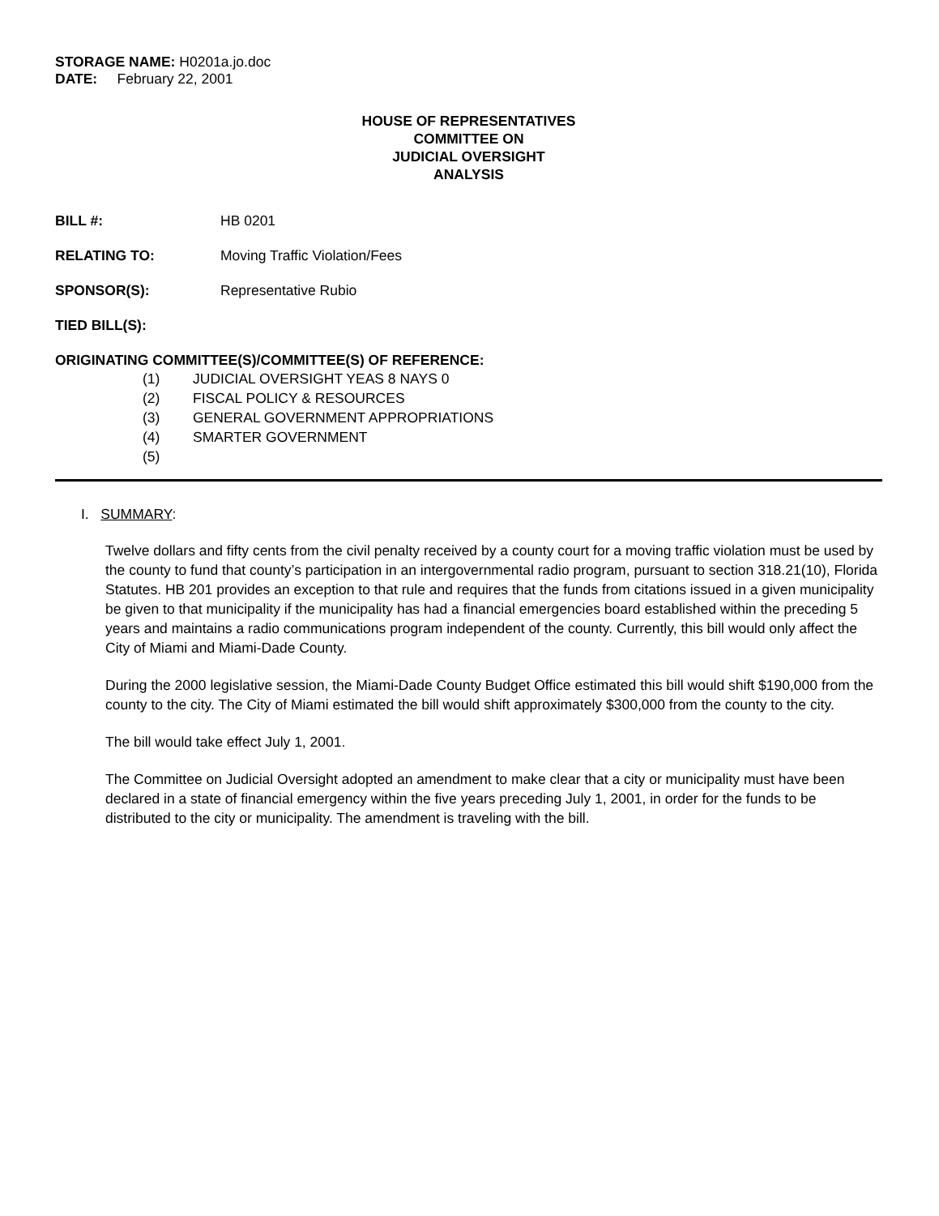STORAGE NAME: H0201a.jo.doc
DATE: February 22, 2001
HOUSE OF REPRESENTATIVES
COMMITTEE ON
JUDICIAL OVERSIGHT
ANALYSIS
BILL #: HB 0201
RELATING TO: Moving Traffic Violation/Fees
SPONSOR(S): Representative Rubio
TIED BILL(S):
ORIGINATING COMMITTEE(S)/COMMITTEE(S) OF REFERENCE:
(1) JUDICIAL OVERSIGHT YEAS 8 NAYS 0
(2) FISCAL POLICY & RESOURCES
(3) GENERAL GOVERNMENT APPROPRIATIONS
(4) SMARTER GOVERNMENT
(5)
I. SUMMARY:
Twelve dollars and fifty cents from the civil penalty received by a county court for a moving traffic violation must be used by the county to fund that county’s participation in an intergovernmental radio program, pursuant to section 318.21(10), Florida Statutes. HB 201 provides an exception to that rule and requires that the funds from citations issued in a given municipality be given to that municipality if the municipality has had a financial emergencies board established within the preceding 5 years and maintains a radio communications program independent of the county. Currently, this bill would only affect the City of Miami and Miami-Dade County.
During the 2000 legislative session, the Miami-Dade County Budget Office estimated this bill would shift $190,000 from the county to the city. The City of Miami estimated the bill would shift approximately $300,000 from the county to the city.
The bill would take effect July 1, 2001.
The Committee on Judicial Oversight adopted an amendment to make clear that a city or municipality must have been declared in a state of financial emergency within the five years preceding July 1, 2001, in order for the funds to be distributed to the city or municipality. The amendment is traveling with the bill.